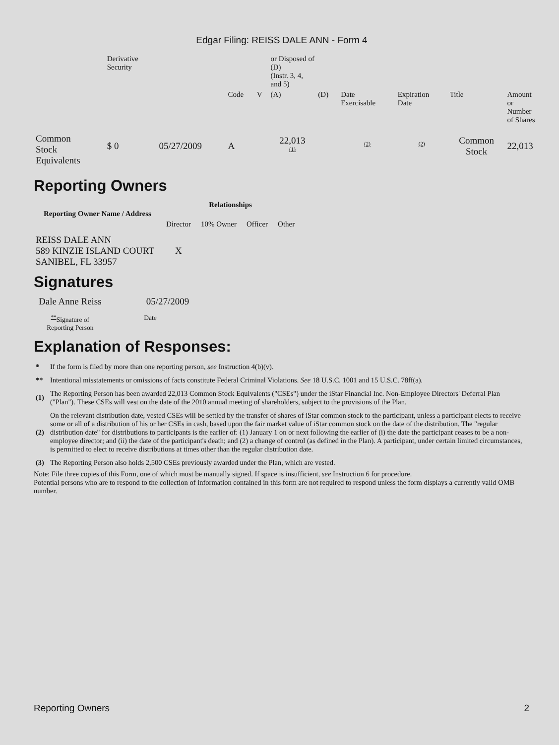Edgar Filing: REISS DALE ANN - Form 4
| | Derivative Security | | | | or Disposed of (D) (Instr. 3, 4, and 5) | | | | | |
| | | | Code | V | (A) | (D) | Date Exercisable | Expiration Date | Title | Amount or Number of Shares |
| Common Stock Equivalents | $ 0 | 05/27/2009 | A | | 22,013 <sup>(1)</sup> | | <sup>(2)</sup> | <sup>(2)</sup> | Common Stock | 22,013 |
Reporting Owners
| Reporting Owner Name / Address | Relationships | | | |
| --- | --- | --- | --- | --- |
| | Director | 10% Owner | Officer | Other |
| REISS DALE ANN 589 KINZIE ISLAND COURT SANIBEL, FL 33957 | X | | | |
Signatures
| Dale Anne Reiss | 05/27/2009 |
| <sup>**</sup> Signature of Reporting Person | Date |
Explanation of Responses:
| * | If the form is filed by more than one reporting person, see Instruction 4(b)(v). |
| ** | Intentional misstatements or omissions of facts constitute Federal Criminal Violations. See 18 U.S.C. 1001 and 15 U.S.C. 78ff(a). |
| (1) | The Reporting Person has been awarded 22,013 Common Stock Equivalents ("CSEs") under the iStar Financial Inc. Non-Employee Directors' Deferral Plan ("Plan"). These CSEs will vest on the date of the 2010 annual meeting of shareholders, subject to the provisions of the Plan. |
| (2) | On the relevant distribution date, vested CSEs will be settled by the transfer of shares of iStar common stock to the participant, unless a participant elects to receive some or all of a distribution of his or her CSEs in cash, based upon the fair market value of iStar common stock on the date of the distribution. The "regular distribution date" for distributions to participants is the earlier of: (1) January 1 on or next following the earlier of (i) the date the participant ceases to be a non-employee director; and (ii) the date of the participant's death; and (2) a change of control (as defined in the Plan). A participant, under certain limited circumstances, is permitted to elect to receive distributions at times other than the regular distribution date. |
| (3) | The Reporting Person also holds 2,500 CSEs previously awarded under the Plan, which are vested. |
Note: File three copies of this Form, one of which must be manually signed. If space is insufficient, see Instruction 6 for procedure.
Potential persons who are to respond to the collection of information contained in this form are not required to respond unless the form displays a currently valid OMB number.
Reporting Owners 2